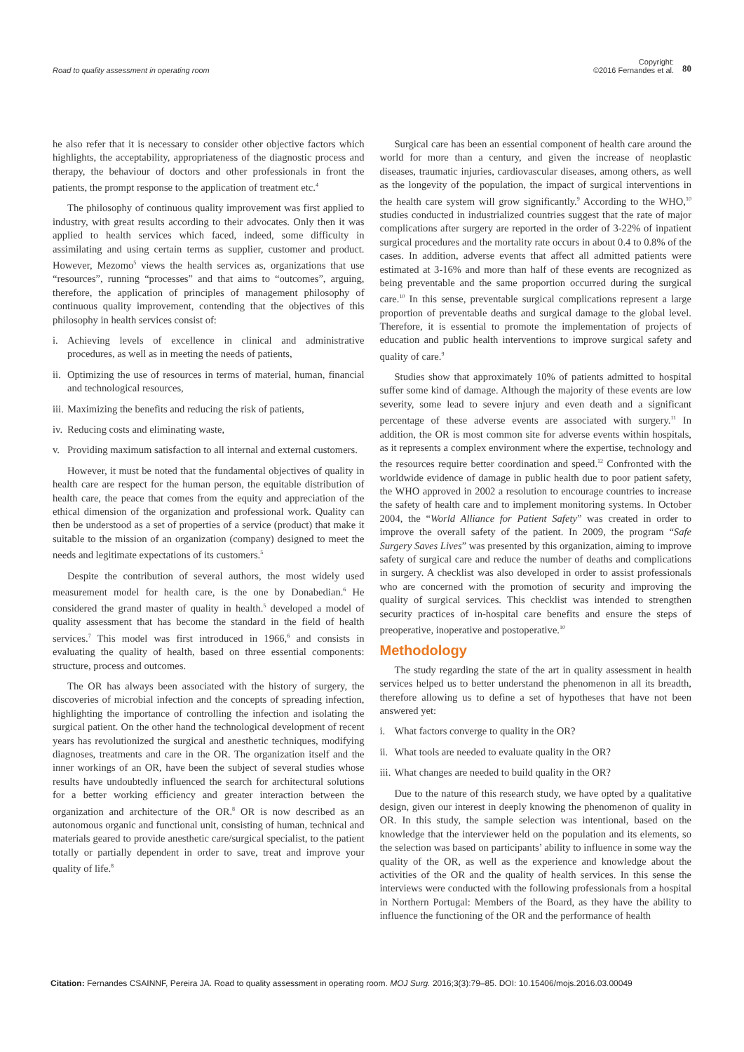Road to quality assessment in operating room
Copyright:
©2016 Fernandes et al.
80
he also refer that it is necessary to consider other objective factors which highlights, the acceptability, appropriateness of the diagnostic process and therapy, the behaviour of doctors and other professionals in front the patients, the prompt response to the application of treatment etc.<sup>4</sup>
The philosophy of continuous quality improvement was first applied to industry, with great results according to their advocates. Only then it was applied to health services which faced, indeed, some difficulty in assimilating and using certain terms as supplier, customer and product. However, Mezomo<sup>5</sup> views the health services as, organizations that use “resources”, running “processes” and that aims to “outcomes”, arguing, therefore, the application of principles of management philosophy of continuous quality improvement, contending that the objectives of this philosophy in health services consist of:
i. Achieving levels of excellence in clinical and administrative procedures, as well as in meeting the needs of patients,
ii. Optimizing the use of resources in terms of material, human, financial and technological resources,
iii. Maximizing the benefits and reducing the risk of patients,
iv. Reducing costs and eliminating waste,
v. Providing maximum satisfaction to all internal and external customers.
However, it must be noted that the fundamental objectives of quality in health care are respect for the human person, the equitable distribution of health care, the peace that comes from the equity and appreciation of the ethical dimension of the organization and professional work. Quality can then be understood as a set of properties of a service (product) that make it suitable to the mission of an organization (company) designed to meet the needs and legitimate expectations of its customers.<sup>5</sup>
Despite the contribution of several authors, the most widely used measurement model for health care, is the one by Donabedian.<sup>6</sup> He considered the grand master of quality in health.<sup>5</sup> developed a model of quality assessment that has become the standard in the field of health services.<sup>7</sup> This model was first introduced in 1966,<sup>6</sup> and consists in evaluating the quality of health, based on three essential components: structure, process and outcomes.
The OR has always been associated with the history of surgery, the discoveries of microbial infection and the concepts of spreading infection, highlighting the importance of controlling the infection and isolating the surgical patient. On the other hand the technological development of recent years has revolutionized the surgical and anesthetic techniques, modifying diagnoses, treatments and care in the OR. The organization itself and the inner workings of an OR, have been the subject of several studies whose results have undoubtedly influenced the search for architectural solutions for a better working efficiency and greater interaction between the organization and architecture of the OR.<sup>8</sup> OR is now described as an autonomous organic and functional unit, consisting of human, technical and materials geared to provide anesthetic care/surgical specialist, to the patient totally or partially dependent in order to save, treat and improve your quality of life.<sup>8</sup>
Surgical care has been an essential component of health care around the world for more than a century, and given the increase of neoplastic diseases, traumatic injuries, cardiovascular diseases, among others, as well as the longevity of the population, the impact of surgical interventions in the health care system will grow significantly.<sup>9</sup> According to the WHO,<sup>10</sup> studies conducted in industrialized countries suggest that the rate of major complications after surgery are reported in the order of 3-22% of inpatient surgical procedures and the mortality rate occurs in about 0.4 to 0.8% of the cases. In addition, adverse events that affect all admitted patients were estimated at 3-16% and more than half of these events are recognized as being preventable and the same proportion occurred during the surgical care.<sup>10</sup> In this sense, preventable surgical complications represent a large proportion of preventable deaths and surgical damage to the global level. Therefore, it is essential to promote the implementation of projects of education and public health interventions to improve surgical safety and quality of care.<sup>9</sup>
Studies show that approximately 10% of patients admitted to hospital suffer some kind of damage. Although the majority of these events are low severity, some lead to severe injury and even death and a significant percentage of these adverse events are associated with surgery.<sup>11</sup> In addition, the OR is most common site for adverse events within hospitals, as it represents a complex environment where the expertise, technology and the resources require better coordination and speed.<sup>12</sup> Confronted with the worldwide evidence of damage in public health due to poor patient safety, the WHO approved in 2002 a resolution to encourage countries to increase the safety of health care and to implement monitoring systems. In October 2004, the “World Alliance for Patient Safety” was created in order to improve the overall safety of the patient. In 2009, the program “Safe Surgery Saves Lives” was presented by this organization, aiming to improve safety of surgical care and reduce the number of deaths and complications in surgery. A checklist was also developed in order to assist professionals who are concerned with the promotion of security and improving the quality of surgical services. This checklist was intended to strengthen security practices of in-hospital care benefits and ensure the steps of preoperative, inoperative and postoperative.<sup>10</sup>
Methodology
The study regarding the state of the art in quality assessment in health services helped us to better understand the phenomenon in all its breadth, therefore allowing us to define a set of hypotheses that have not been answered yet:
i. What factors converge to quality in the OR?
ii. What tools are needed to evaluate quality in the OR?
iii. What changes are needed to build quality in the OR?
Due to the nature of this research study, we have opted by a qualitative design, given our interest in deeply knowing the phenomenon of quality in OR. In this study, the sample selection was intentional, based on the knowledge that the interviewer held on the population and its elements, so the selection was based on participants’ ability to influence in some way the quality of the OR, as well as the experience and knowledge about the activities of the OR and the quality of health services. In this sense the interviews were conducted with the following professionals from a hospital in Northern Portugal: Members of the Board, as they have the ability to influence the functioning of the OR and the performance of health
Citation: Fernandes CSAINNF, Pereira JA. Road to quality assessment in operating room. MOJ Surg. 2016;3(3):79‒85. DOI: 10.15406/mojs.2016.03.00049